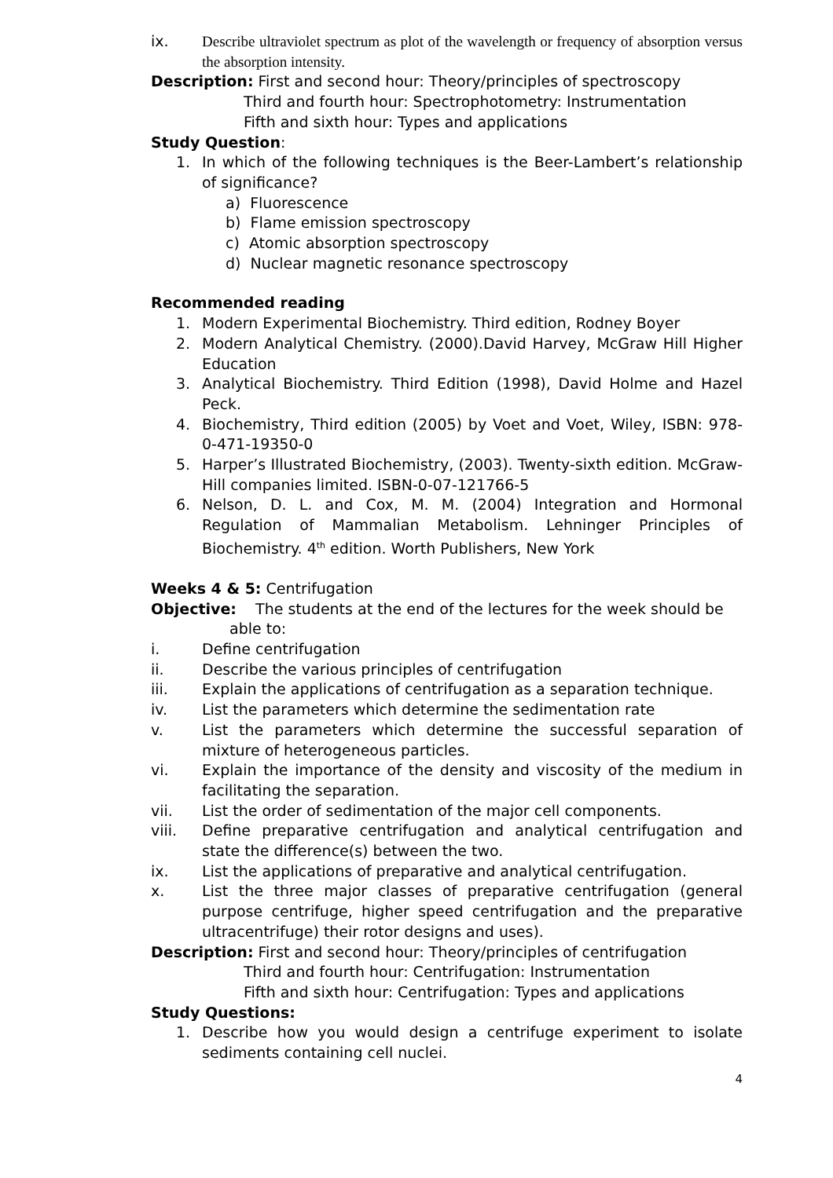ix. Describe ultraviolet spectrum as plot of the wavelength or frequency of absorption versus the absorption intensity.
Description: First and second hour: Theory/principles of spectroscopy
Third and fourth hour: Spectrophotometry: Instrumentation
Fifth and sixth hour: Types and applications
Study Question:
1. In which of the following techniques is the Beer-Lambert’s relationship of significance?
a) Fluorescence
b) Flame emission spectroscopy
c) Atomic absorption spectroscopy
d) Nuclear magnetic resonance spectroscopy
Recommended reading
1. Modern Experimental Biochemistry. Third edition, Rodney Boyer
2. Modern Analytical Chemistry. (2000).David Harvey, McGraw Hill Higher Education
3. Analytical Biochemistry. Third Edition (1998), David Holme and Hazel Peck.
4. Biochemistry, Third edition (2005) by Voet and Voet, Wiley, ISBN: 978-0-471-19350-0
5. Harper’s Illustrated Biochemistry, (2003). Twenty-sixth edition. McGraw-Hill companies limited. ISBN-0-07-121766-5
6. Nelson, D. L. and Cox, M. M. (2004) Integration and Hormonal Regulation of Mammalian Metabolism. Lehninger Principles of Biochemistry. 4<sup>th</sup> edition. Worth Publishers, New York
Weeks 4 & 5: Centrifugation
Objective: The students at the end of the lectures for the week should be
able to:
i. Define centrifugation
ii. Describe the various principles of centrifugation
iii. Explain the applications of centrifugation as a separation technique.
iv. List the parameters which determine the sedimentation rate
v. List the parameters which determine the successful separation of mixture of heterogeneous particles.
vi. Explain the importance of the density and viscosity of the medium in facilitating the separation.
vii. List the order of sedimentation of the major cell components.
viii. Define preparative centrifugation and analytical centrifugation and state the difference(s) between the two.
ix. List the applications of preparative and analytical centrifugation.
x. List the three major classes of preparative centrifugation (general purpose centrifuge, higher speed centrifugation and the preparative ultracentrifuge) their rotor designs and uses).
Description: First and second hour: Theory/principles of centrifugation
Third and fourth hour: Centrifugation: Instrumentation
Fifth and sixth hour: Centrifugation: Types and applications
Study Questions:
1. Describe how you would design a centrifuge experiment to isolate sediments containing cell nuclei.
4